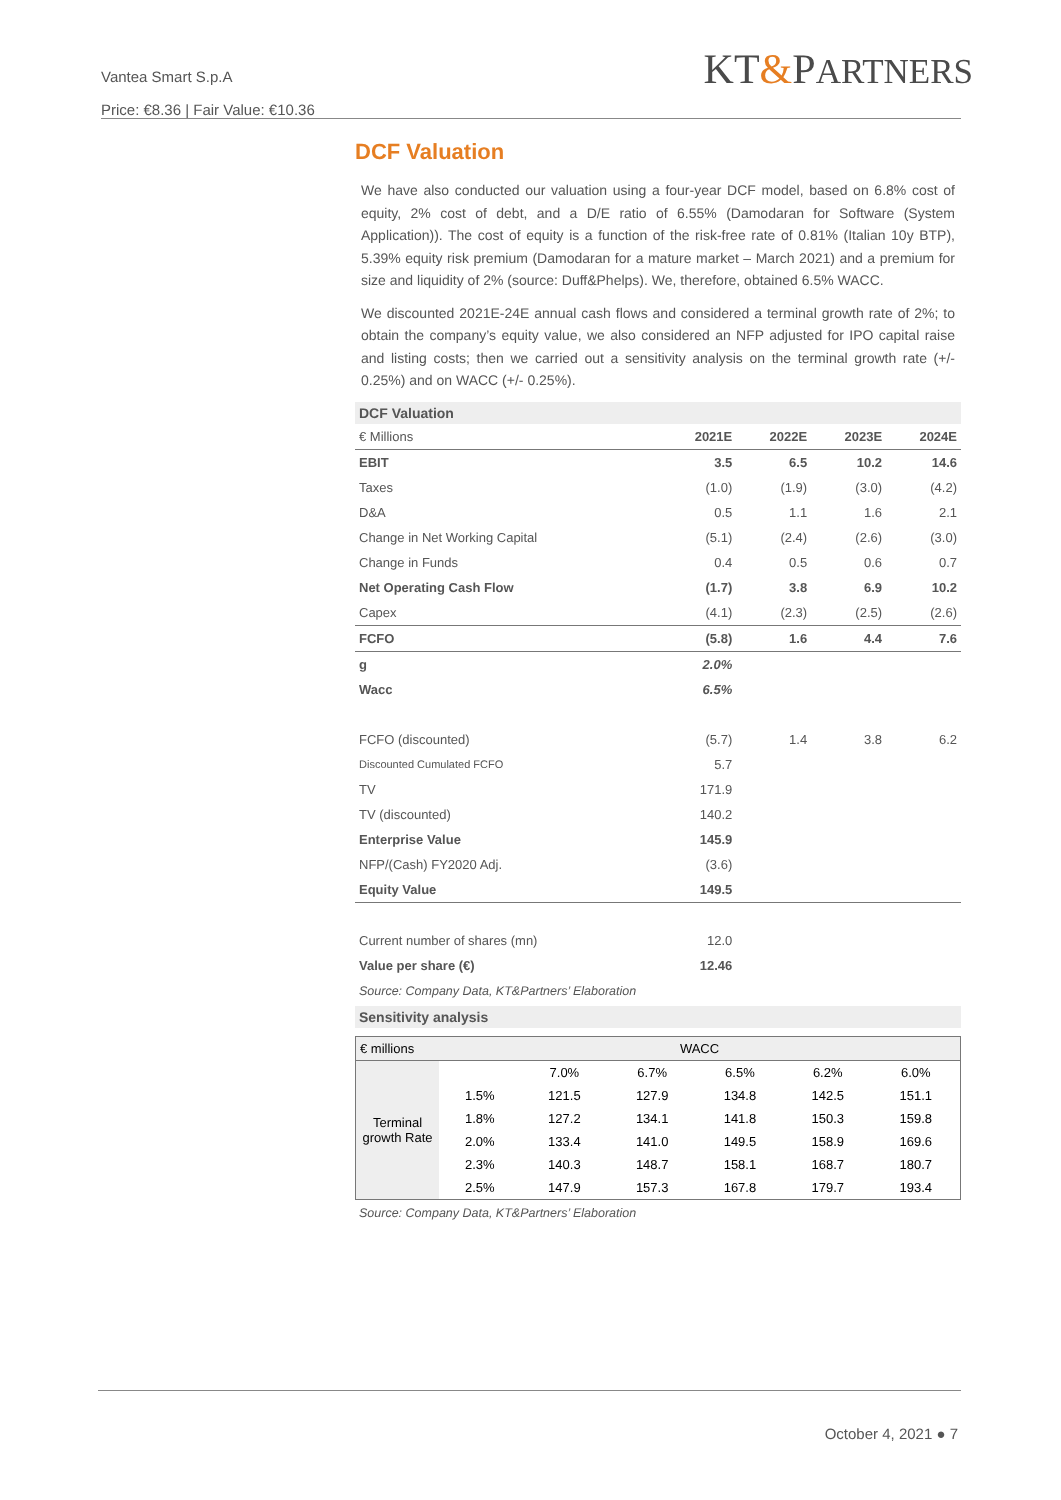Vantea Smart S.p.A
Price: €8.36 | Fair Value: €10.36
KT&PARTNERS
DCF Valuation
We have also conducted our valuation using a four-year DCF model, based on 6.8% cost of equity, 2% cost of debt, and a D/E ratio of 6.55% (Damodaran for Software (System Application)). The cost of equity is a function of the risk-free rate of 0.81% (Italian 10y BTP), 5.39% equity risk premium (Damodaran for a mature market – March 2021) and a premium for size and liquidity of 2% (source: Duff&Phelps). We, therefore, obtained 6.5% WACC.
We discounted 2021E-24E annual cash flows and considered a terminal growth rate of 2%; to obtain the company’s equity value, we also considered an NFP adjusted for IPO capital raise and listing costs; then we carried out a sensitivity analysis on the terminal growth rate (+/- 0.25%) and on WACC (+/- 0.25%).
DCF Valuation
| € Millions | 2021E | 2022E | 2023E | 2024E |
| --- | --- | --- | --- | --- |
| EBIT | 3.5 | 6.5 | 10.2 | 14.6 |
| Taxes | (1.0) | (1.9) | (3.0) | (4.2) |
| D&A | 0.5 | 1.1 | 1.6 | 2.1 |
| Change in Net Working Capital | (5.1) | (2.4) | (2.6) | (3.0) |
| Change in Funds | 0.4 | 0.5 | 0.6 | 0.7 |
| Net Operating Cash Flow | (1.7) | 3.8 | 6.9 | 10.2 |
| Capex | (4.1) | (2.3) | (2.5) | (2.6) |
| FCFO | (5.8) | 1.6 | 4.4 | 7.6 |
| g | 2.0% | | | |
| Wacc | 6.5% | | | |
| FCFO (discounted) | (5.7) | 1.4 | 3.8 | 6.2 |
| Discounted Cumulated FCFO | 5.7 | | | |
| TV | 171.9 | | | |
| TV (discounted) | 140.2 | | | |
| Enterprise Value | 145.9 | | | |
| NFP/(Cash) FY2020 Adj. | (3.6) | | | |
| Equity Value | 149.5 | | | |
| Current number of shares (mn) | 12.0 | | | |
| Value per share (€) | 12.46 | | | |
Source: Company Data, KT&Partners’ Elaboration
Sensitivity analysis
| € millions | WACC | | | | | |
| --- | --- | --- | --- | --- | --- | --- |
| Terminal growth Rate | | 7.0% | 6.7% | 6.5% | 6.2% | 6.0% |
| | 1.5% | 121.5 | 127.9 | 134.8 | 142.5 | 151.1 |
| | 1.8% | 127.2 | 134.1 | 141.8 | 150.3 | 159.8 |
| | 2.0% | 133.4 | 141.0 | 149.5 | 158.9 | 169.6 |
| | 2.3% | 140.3 | 148.7 | 158.1 | 168.7 | 180.7 |
| | 2.5% | 147.9 | 157.3 | 167.8 | 179.7 | 193.4 |
Source: Company Data, KT&Partners’ Elaboration
October 4, 2021 ● 7